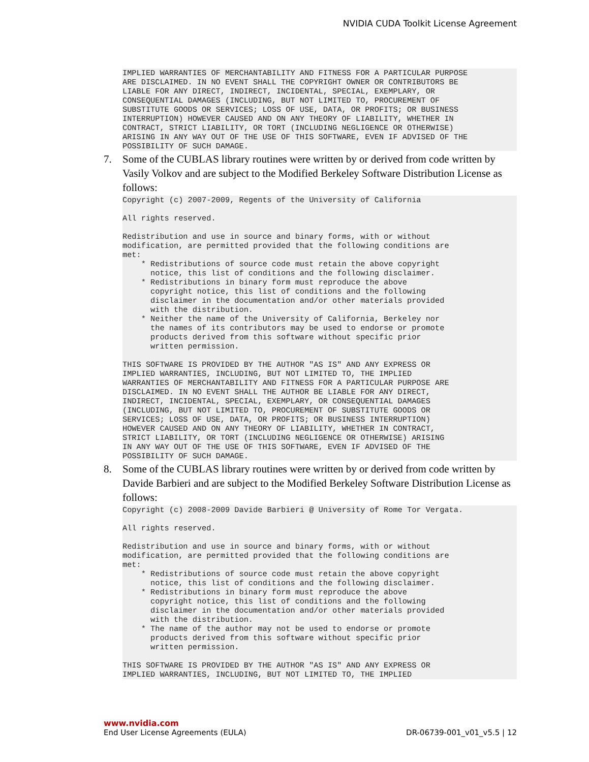NVIDIA CUDA Toolkit License Agreement
IMPLIED WARRANTIES OF MERCHANTABILITY AND FITNESS FOR A PARTICULAR PURPOSE
ARE DISCLAIMED. IN NO EVENT SHALL THE COPYRIGHT OWNER OR CONTRIBUTORS BE
LIABLE FOR ANY DIRECT, INDIRECT, INCIDENTAL, SPECIAL, EXEMPLARY, OR
CONSEQUENTIAL DAMAGES (INCLUDING, BUT NOT LIMITED TO, PROCUREMENT OF
SUBSTITUTE GOODS OR SERVICES; LOSS OF USE, DATA, OR PROFITS; OR BUSINESS
INTERRUPTION) HOWEVER CAUSED AND ON ANY THEORY OF LIABILITY, WHETHER IN
CONTRACT, STRICT LIABILITY, OR TORT (INCLUDING NEGLIGENCE OR OTHERWISE)
ARISING IN ANY WAY OUT OF THE USE OF THIS SOFTWARE, EVEN IF ADVISED OF THE
POSSIBILITY OF SUCH DAMAGE.
7. Some of the CUBLAS library routines were written by or derived from code written by Vasily Volkov and are subject to the Modified Berkeley Software Distribution License as follows:
Copyright (c) 2007-2009, Regents of the University of California

All rights reserved.

Redistribution and use in source and binary forms, with or without
modification, are permitted provided that the following conditions are
met:
    * Redistributions of source code must retain the above copyright
      notice, this list of conditions and the following disclaimer.
    * Redistributions in binary form must reproduce the above
      copyright notice, this list of conditions and the following
      disclaimer in the documentation and/or other materials provided
      with the distribution.
    * Neither the name of the University of California, Berkeley nor
      the names of its contributors may be used to endorse or promote
      products derived from this software without specific prior
      written permission.

THIS SOFTWARE IS PROVIDED BY THE AUTHOR "AS IS" AND ANY EXPRESS OR
IMPLIED WARRANTIES, INCLUDING, BUT NOT LIMITED TO, THE IMPLIED
WARRANTIES OF MERCHANTABILITY AND FITNESS FOR A PARTICULAR PURPOSE ARE
DISCLAIMED. IN NO EVENT SHALL THE AUTHOR BE LIABLE FOR ANY DIRECT,
INDIRECT, INCIDENTAL, SPECIAL, EXEMPLARY, OR CONSEQUENTIAL DAMAGES
(INCLUDING, BUT NOT LIMITED TO, PROCUREMENT OF SUBSTITUTE GOODS OR
SERVICES; LOSS OF USE, DATA, OR PROFITS; OR BUSINESS INTERRUPTION)
HOWEVER CAUSED AND ON ANY THEORY OF LIABILITY, WHETHER IN CONTRACT,
STRICT LIABILITY, OR TORT (INCLUDING NEGLIGENCE OR OTHERWISE) ARISING
IN ANY WAY OUT OF THE USE OF THIS SOFTWARE, EVEN IF ADVISED OF THE
POSSIBILITY OF SUCH DAMAGE.
8. Some of the CUBLAS library routines were written by or derived from code written by Davide Barbieri and are subject to the Modified Berkeley Software Distribution License as follows:
Copyright (c) 2008-2009 Davide Barbieri @ University of Rome Tor Vergata.

All rights reserved.

Redistribution and use in source and binary forms, with or without
modification, are permitted provided that the following conditions are
met:
    * Redistributions of source code must retain the above copyright
      notice, this list of conditions and the following disclaimer.
    * Redistributions in binary form must reproduce the above
      copyright notice, this list of conditions and the following
      disclaimer in the documentation and/or other materials provided
      with the distribution.
    * The name of the author may not be used to endorse or promote
      products derived from this software without specific prior
      written permission.

THIS SOFTWARE IS PROVIDED BY THE AUTHOR "AS IS" AND ANY EXPRESS OR
IMPLIED WARRANTIES, INCLUDING, BUT NOT LIMITED TO, THE IMPLIED
www.nvidia.com
End User License Agreements (EULA) DR-06739-001_v01_v5.5 | 12